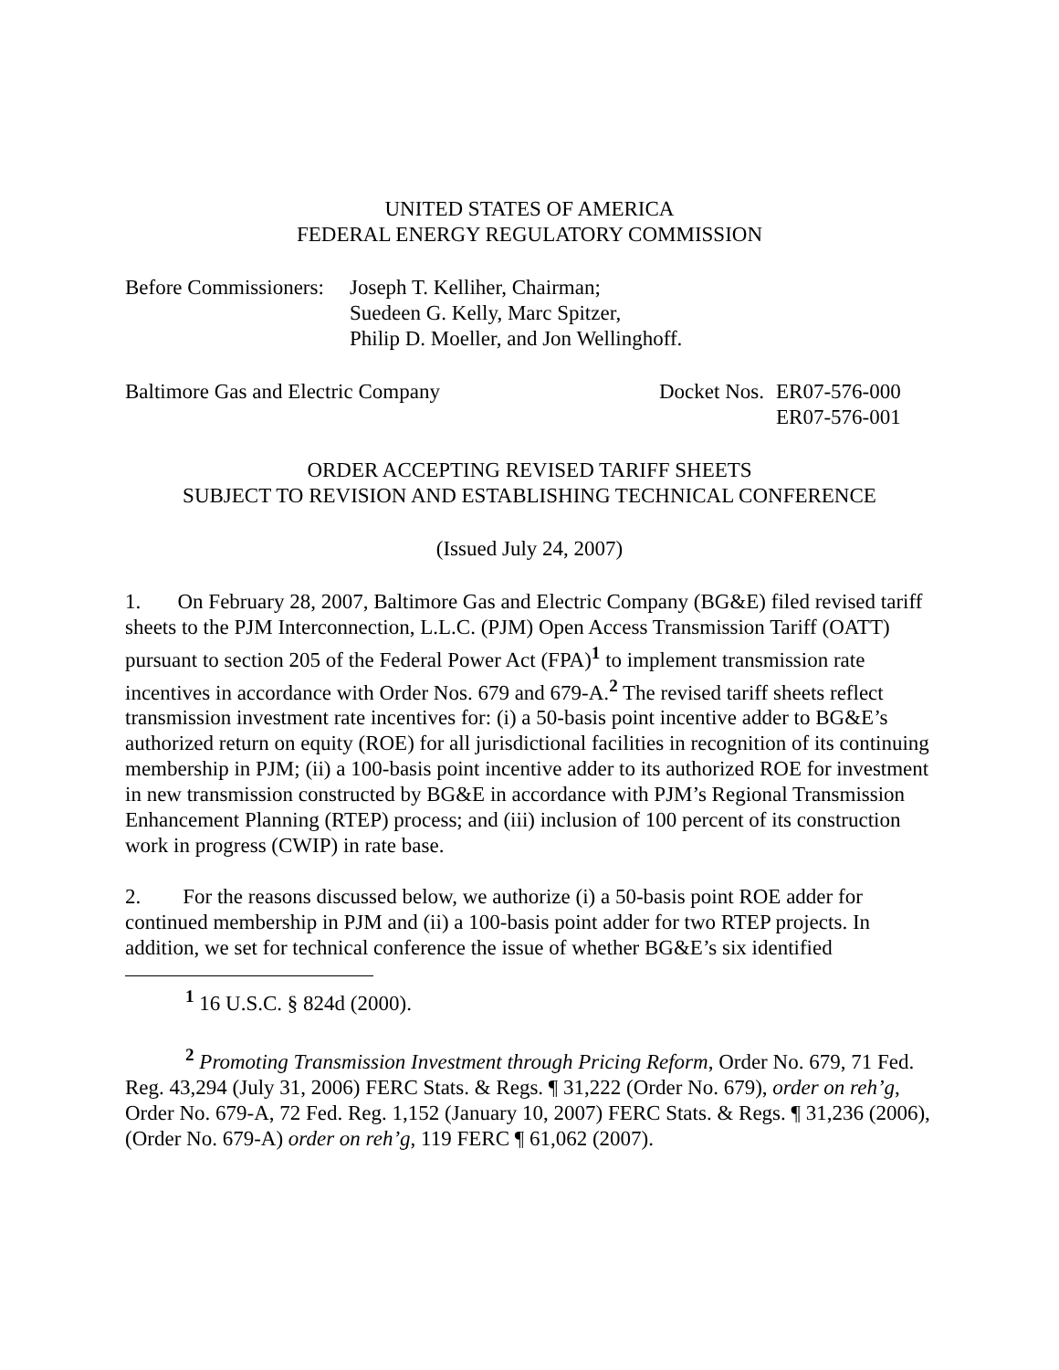UNITED STATES OF AMERICA
FEDERAL ENERGY REGULATORY COMMISSION
Before Commissioners: Joseph T. Kelliher, Chairman;
Suedeen G. Kelly, Marc Spitzer,
Philip D. Moeller, and Jon Wellinghoff.
Baltimore Gas and Electric Company Docket Nos. ER07-576-000
ER07-576-001
ORDER ACCEPTING REVISED TARIFF SHEETS
SUBJECT TO REVISION AND ESTABLISHING TECHNICAL CONFERENCE
(Issued July 24, 2007)
1. On February 28, 2007, Baltimore Gas and Electric Company (BG&E) filed revised tariff sheets to the PJM Interconnection, L.L.C. (PJM) Open Access Transmission Tariff (OATT) pursuant to section 205 of the Federal Power Act (FPA)<sup>1</sup> to implement transmission rate incentives in accordance with Order Nos. 679 and 679-A.<sup>2</sup> The revised tariff sheets reflect transmission investment rate incentives for: (i) a 50-basis point incentive adder to BG&E’s authorized return on equity (ROE) for all jurisdictional facilities in recognition of its continuing membership in PJM; (ii) a 100-basis point incentive adder to its authorized ROE for investment in new transmission constructed by BG&E in accordance with PJM’s Regional Transmission Enhancement Planning (RTEP) process; and (iii) inclusion of 100 percent of its construction work in progress (CWIP) in rate base.
2. For the reasons discussed below, we authorize (i) a 50-basis point ROE adder for continued membership in PJM and (ii) a 100-basis point adder for two RTEP projects. In addition, we set for technical conference the issue of whether BG&E’s six identified
<sup>1</sup> 16 U.S.C. § 824d (2000).
<sup>2</sup> Promoting Transmission Investment through Pricing Reform, Order No. 679, 71 Fed. Reg. 43,294 (July 31, 2006) FERC Stats. & Regs. ¶ 31,222 (Order No. 679), order on reh’g, Order No. 679-A, 72 Fed. Reg. 1,152 (January 10, 2007) FERC Stats. & Regs. ¶ 31,236 (2006), (Order No. 679-A) order on reh’g, 119 FERC ¶ 61,062 (2007).